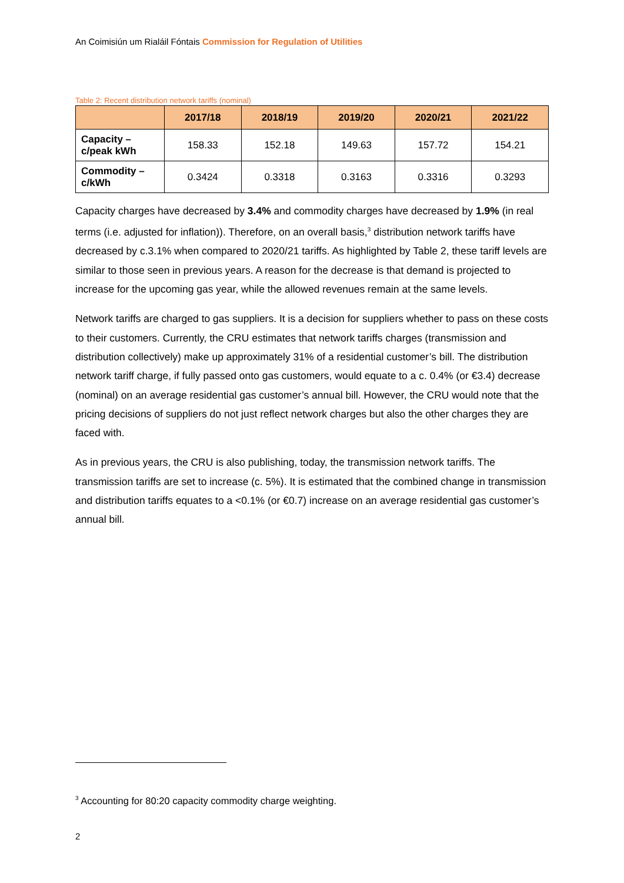An Coimisiún um Rialáil Fóntais Commission for Regulation of Utilities
Table 2: Recent distribution network tariffs (nominal)
| | 2017/18 | 2018/19 | 2019/20 | 2020/21 | 2021/22 |
| --- | --- | --- | --- | --- | --- |
| Capacity – c/peak kWh | 158.33 | 152.18 | 149.63 | 157.72 | 154.21 |
| Commodity – c/kWh | 0.3424 | 0.3318 | 0.3163 | 0.3316 | 0.3293 |
Capacity charges have decreased by 3.4% and commodity charges have decreased by 1.9% (in real terms (i.e. adjusted for inflation)). Therefore, on an overall basis,<sup>3</sup> distribution network tariffs have decreased by c.3.1% when compared to 2020/21 tariffs. As highlighted by Table 2, these tariff levels are similar to those seen in previous years. A reason for the decrease is that demand is projected to increase for the upcoming gas year, while the allowed revenues remain at the same levels.
Network tariffs are charged to gas suppliers. It is a decision for suppliers whether to pass on these costs to their customers. Currently, the CRU estimates that network tariffs charges (transmission and distribution collectively) make up approximately 31% of a residential customer’s bill. The distribution network tariff charge, if fully passed onto gas customers, would equate to a c. 0.4% (or €3.4) decrease (nominal) on an average residential gas customer’s annual bill. However, the CRU would note that the pricing decisions of suppliers do not just reflect network charges but also the other charges they are faced with.
As in previous years, the CRU is also publishing, today, the transmission network tariffs. The transmission tariffs are set to increase (c. 5%). It is estimated that the combined change in transmission and distribution tariffs equates to a <0.1% (or €0.7) increase on an average residential gas customer’s annual bill.
<sup>3</sup> Accounting for 80:20 capacity commodity charge weighting.
2